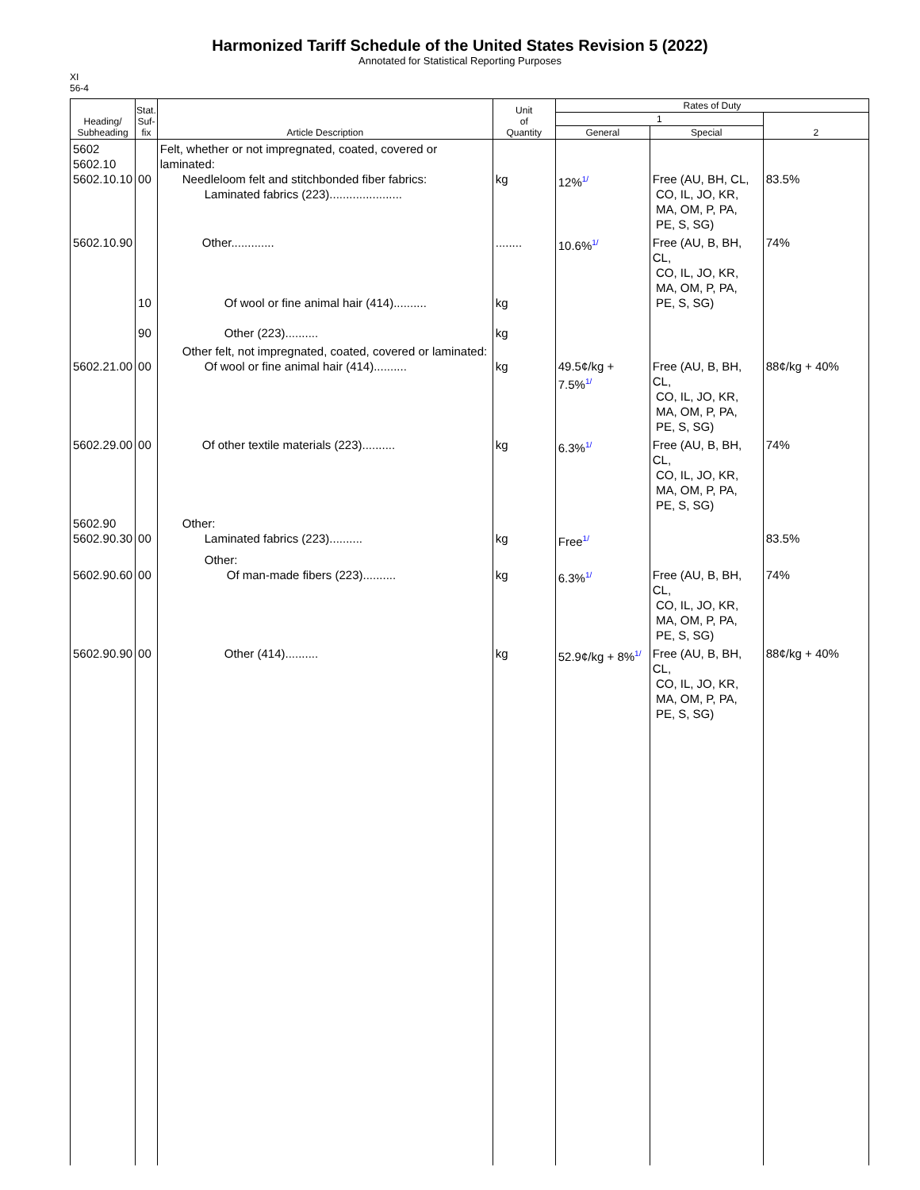Harmonized Tariff Schedule of the United States Revision 5 (2022)
Annotated for Statistical Reporting Purposes
XI
56-4
| Heading/ Subheading | Stat. Suf- fix | Article Description | Unit of Quantity | Rates of Duty | | |
| --- | --- | --- | --- | --- | --- | --- |
| | | | | 1 | | 2 |
| | | | | General | Special | |
| 5602 5602.10 5602.10.10 | 00 | Felt, whether or not impregnated, coated, covered or laminated: Needleloom felt and stitchbonded fiber fabrics: Laminated fabrics (223)...................... | kg | 12%<sup>1/</sup> | Free (AU, BH, CL, CO, IL, JO, KR, MA, OM, P, PA, PE, S, SG) | 83.5% |
| 5602.10.90 | 10 90 | Other............. Of wool or fine animal hair (414).......... Other (223).......... | ........ kg kg | 10.6%<sup>1/</sup> | Free (AU, B, BH, CL, CO, IL, JO, KR, MA, OM, P, PA, PE, S, SG) | 74% |
| 5602.21.00 | 00 | Other felt, not impregnated, coated, covered or laminated: Of wool or fine animal hair (414).......... | kg | 49.5¢/kg + 7.5%<sup>1/</sup> | Free (AU, B, BH, CL, CO, IL, JO, KR, MA, OM, P, PA, PE, S, SG) | 88¢/kg + 40% |
| 5602.29.00 | 00 | Of other textile materials (223).......... | kg | 6.3%<sup>1/</sup> | Free (AU, B, BH, CL, CO, IL, JO, KR, MA, OM, P, PA, PE, S, SG) | 74% |
| 5602.90 5602.90.30 | 00 | Other: Laminated fabrics (223).......... | kg | Free<sup>1/</sup> | | 83.5% |
| 5602.90.60 | 00 | Other: Of man-made fibers (223).......... | kg | 6.3%<sup>1/</sup> | Free (AU, B, BH, CL, CO, IL, JO, KR, MA, OM, P, PA, PE, S, SG) | 74% |
| 5602.90.90 | 00 | Other (414).......... | kg | 52.9¢/kg + 8%<sup>1/</sup> | Free (AU, B, BH, CL, CO, IL, JO, KR, MA, OM, P, PA, PE, S, SG) | 88¢/kg + 40% |